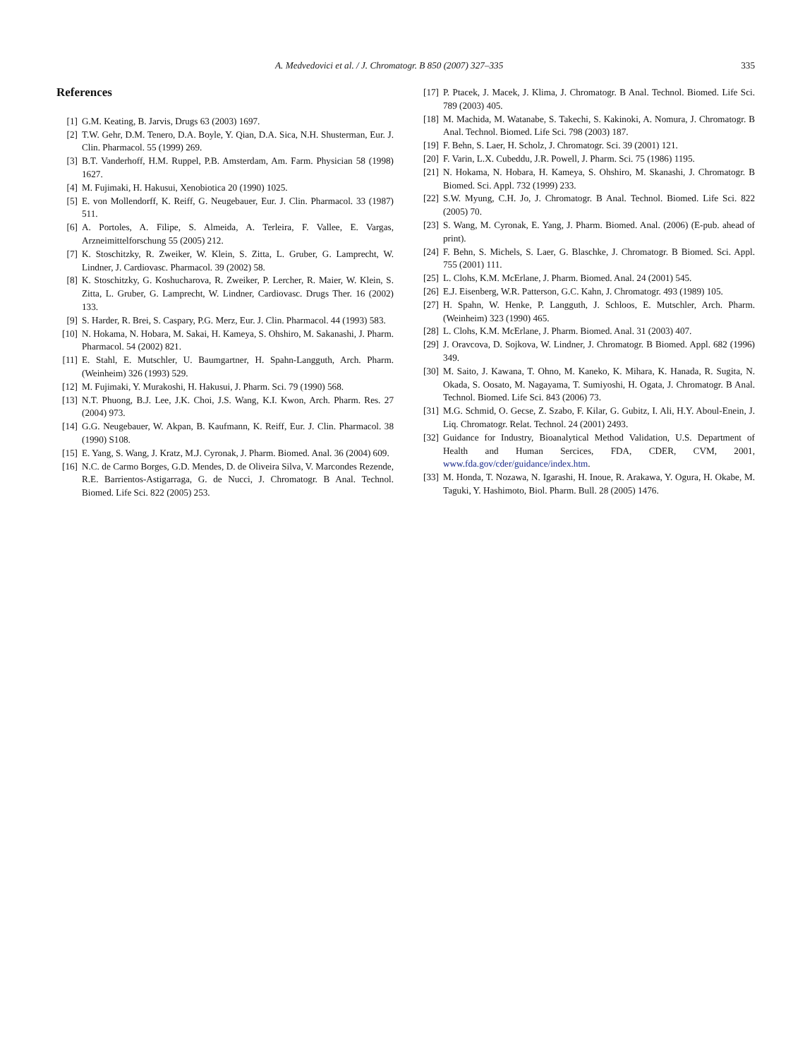A. Medvedovici et al. / J. Chromatogr. B 850 (2007) 327–335 335
References
[1] G.M. Keating, B. Jarvis, Drugs 63 (2003) 1697.
[2] T.W. Gehr, D.M. Tenero, D.A. Boyle, Y. Qian, D.A. Sica, N.H. Shusterman, Eur. J. Clin. Pharmacol. 55 (1999) 269.
[3] B.T. Vanderhoff, H.M. Ruppel, P.B. Amsterdam, Am. Farm. Physician 58 (1998) 1627.
[4] M. Fujimaki, H. Hakusui, Xenobiotica 20 (1990) 1025.
[5] E. von Mollendorff, K. Reiff, G. Neugebauer, Eur. J. Clin. Pharmacol. 33 (1987) 511.
[6] A. Portoles, A. Filipe, S. Almeida, A. Terleira, F. Vallee, E. Vargas, Arzneimittelforschung 55 (2005) 212.
[7] K. Stoschitzky, R. Zweiker, W. Klein, S. Zitta, L. Gruber, G. Lamprecht, W. Lindner, J. Cardiovasc. Pharmacol. 39 (2002) 58.
[8] K. Stoschitzky, G. Koshucharova, R. Zweiker, P. Lercher, R. Maier, W. Klein, S. Zitta, L. Gruber, G. Lamprecht, W. Lindner, Cardiovasc. Drugs Ther. 16 (2002) 133.
[9] S. Harder, R. Brei, S. Caspary, P.G. Merz, Eur. J. Clin. Pharmacol. 44 (1993) 583.
[10] N. Hokama, N. Hobara, M. Sakai, H. Kameya, S. Ohshiro, M. Sakanashi, J. Pharm. Pharmacol. 54 (2002) 821.
[11] E. Stahl, E. Mutschler, U. Baumgartner, H. Spahn-Langguth, Arch. Pharm. (Weinheim) 326 (1993) 529.
[12] M. Fujimaki, Y. Murakoshi, H. Hakusui, J. Pharm. Sci. 79 (1990) 568.
[13] N.T. Phuong, B.J. Lee, J.K. Choi, J.S. Wang, K.I. Kwon, Arch. Pharm. Res. 27 (2004) 973.
[14] G.G. Neugebauer, W. Akpan, B. Kaufmann, K. Reiff, Eur. J. Clin. Pharmacol. 38 (1990) S108.
[15] E. Yang, S. Wang, J. Kratz, M.J. Cyronak, J. Pharm. Biomed. Anal. 36 (2004) 609.
[16] N.C. de Carmo Borges, G.D. Mendes, D. de Oliveira Silva, V. Marcondes Rezende, R.E. Barrientos-Astigarraga, G. de Nucci, J. Chromatogr. B Anal. Technol. Biomed. Life Sci. 822 (2005) 253.
[17] P. Ptacek, J. Macek, J. Klima, J. Chromatogr. B Anal. Technol. Biomed. Life Sci. 789 (2003) 405.
[18] M. Machida, M. Watanabe, S. Takechi, S. Kakinoki, A. Nomura, J. Chromatogr. B Anal. Technol. Biomed. Life Sci. 798 (2003) 187.
[19] F. Behn, S. Laer, H. Scholz, J. Chromatogr. Sci. 39 (2001) 121.
[20] F. Varin, L.X. Cubeddu, J.R. Powell, J. Pharm. Sci. 75 (1986) 1195.
[21] N. Hokama, N. Hobara, H. Kameya, S. Ohshiro, M. Skanashi, J. Chromatogr. B Biomed. Sci. Appl. 732 (1999) 233.
[22] S.W. Myung, C.H. Jo, J. Chromatogr. B Anal. Technol. Biomed. Life Sci. 822 (2005) 70.
[23] S. Wang, M. Cyronak, E. Yang, J. Pharm. Biomed. Anal. (2006) (E-pub. ahead of print).
[24] F. Behn, S. Michels, S. Laer, G. Blaschke, J. Chromatogr. B Biomed. Sci. Appl. 755 (2001) 111.
[25] L. Clohs, K.M. McErlane, J. Pharm. Biomed. Anal. 24 (2001) 545.
[26] E.J. Eisenberg, W.R. Patterson, G.C. Kahn, J. Chromatogr. 493 (1989) 105.
[27] H. Spahn, W. Henke, P. Langguth, J. Schloos, E. Mutschler, Arch. Pharm. (Weinheim) 323 (1990) 465.
[28] L. Clohs, K.M. McErlane, J. Pharm. Biomed. Anal. 31 (2003) 407.
[29] J. Oravcova, D. Sojkova, W. Lindner, J. Chromatogr. B Biomed. Appl. 682 (1996) 349.
[30] M. Saito, J. Kawana, T. Ohno, M. Kaneko, K. Mihara, K. Hanada, R. Sugita, N. Okada, S. Oosato, M. Nagayama, T. Sumiyoshi, H. Ogata, J. Chromatogr. B Anal. Technol. Biomed. Life Sci. 843 (2006) 73.
[31] M.G. Schmid, O. Gecse, Z. Szabo, F. Kilar, G. Gubitz, I. Ali, H.Y. Aboul-Enein, J. Liq. Chromatogr. Relat. Technol. 24 (2001) 2493.
[32] Guidance for Industry, Bioanalytical Method Validation, U.S. Department of Health and Human Sercices, FDA, CDER, CVM, 2001, www.fda.gov/cder/guidance/index.htm.
[33] M. Honda, T. Nozawa, N. Igarashi, H. Inoue, R. Arakawa, Y. Ogura, H. Okabe, M. Taguki, Y. Hashimoto, Biol. Pharm. Bull. 28 (2005) 1476.